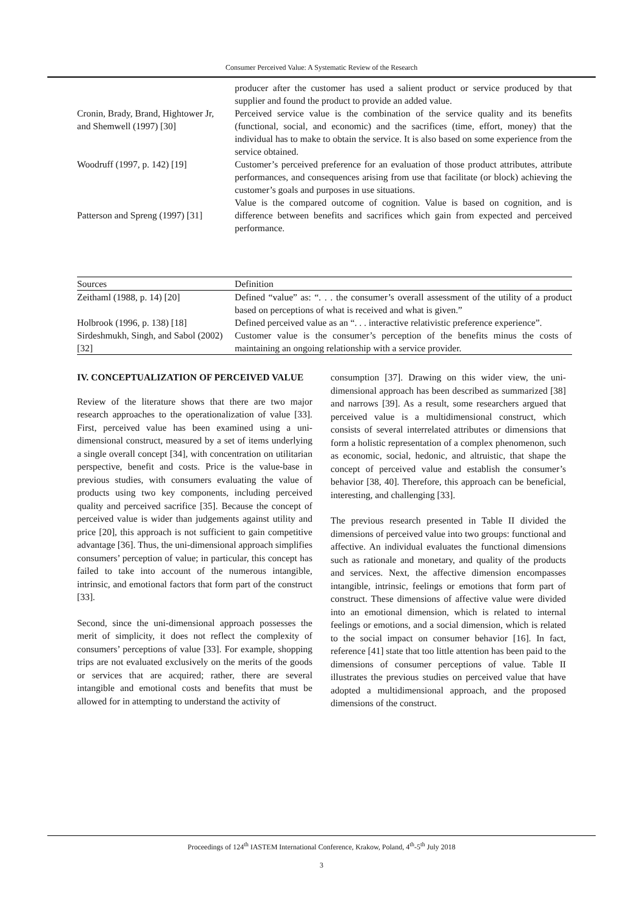Consumer Perceived Value: A Systematic Review of the Research
| | producer after the customer has used a salient product or service produced by that supplier and found the product to provide an added value. |
| Cronin, Brady, Brand, Hightower Jr, and Shemwell (1997) [30] | Perceived service value is the combination of the service quality and its benefits (functional, social, and economic) and the sacrifices (time, effort, money) that the individual has to make to obtain the service. It is also based on some experience from the service obtained. |
| Woodruff (1997, p. 142) [19] | Customer’s perceived preference for an evaluation of those product attributes, attribute performances, and consequences arising from use that facilitate (or block) achieving the customer’s goals and purposes in use situations. |
| Patterson and Spreng (1997) [31] | Value is the compared outcome of cognition. Value is based on cognition, and is difference between benefits and sacrifices which gain from expected and perceived performance. |
| Sources | Definition |
| --- | --- |
| Zeithaml (1988, p. 14) [20] | Defined “value” as: “. . . the consumer’s overall assessment of the utility of a product based on perceptions of what is received and what is given.” |
| Holbrook (1996, p. 138) [18] | Defined perceived value as an “. . . interactive relativistic preference experience”. |
| Sirdeshmukh, Singh, and Sabol (2002) [32] | Customer value is the consumer’s perception of the benefits minus the costs of maintaining an ongoing relationship with a service provider. |
IV. CONCEPTUALIZATION OF PERCEIVED VALUE
Review of the literature shows that there are two major research approaches to the operationalization of value [33]. First, perceived value has been examined using a uni-dimensional construct, measured by a set of items underlying a single overall concept [34], with concentration on utilitarian perspective, benefit and costs. Price is the value-base in previous studies, with consumers evaluating the value of products using two key components, including perceived quality and perceived sacrifice [35]. Because the concept of perceived value is wider than judgements against utility and price [20], this approach is not sufficient to gain competitive advantage [36]. Thus, the uni-dimensional approach simplifies consumers’ perception of value; in particular, this concept has failed to take into account of the numerous intangible, intrinsic, and emotional factors that form part of the construct [33].
Second, since the uni-dimensional approach possesses the merit of simplicity, it does not reflect the complexity of consumers’ perceptions of value [33]. For example, shopping trips are not evaluated exclusively on the merits of the goods or services that are acquired; rather, there are several intangible and emotional costs and benefits that must be allowed for in attempting to understand the activity of
consumption [37]. Drawing on this wider view, the uni-dimensional approach has been described as summarized [38] and narrows [39]. As a result, some researchers argued that perceived value is a multidimensional construct, which consists of several interrelated attributes or dimensions that form a holistic representation of a complex phenomenon, such as economic, social, hedonic, and altruistic, that shape the concept of perceived value and establish the consumer’s behavior [38, 40]. Therefore, this approach can be beneficial, interesting, and challenging [33].
The previous research presented in Table II divided the dimensions of perceived value into two groups: functional and affective. An individual evaluates the functional dimensions such as rationale and monetary, and quality of the products and services. Next, the affective dimension encompasses intangible, intrinsic, feelings or emotions that form part of construct. These dimensions of affective value were divided into an emotional dimension, which is related to internal feelings or emotions, and a social dimension, which is related to the social impact on consumer behavior [16]. In fact, reference [41] state that too little attention has been paid to the dimensions of consumer perceptions of value. Table II illustrates the previous studies on perceived value that have adopted a multidimensional approach, and the proposed dimensions of the construct.
Proceedings of 124<sup>th</sup> IASTEM International Conference, Krakow, Poland, 4<sup>th</sup>-5<sup>th</sup> July 2018
3